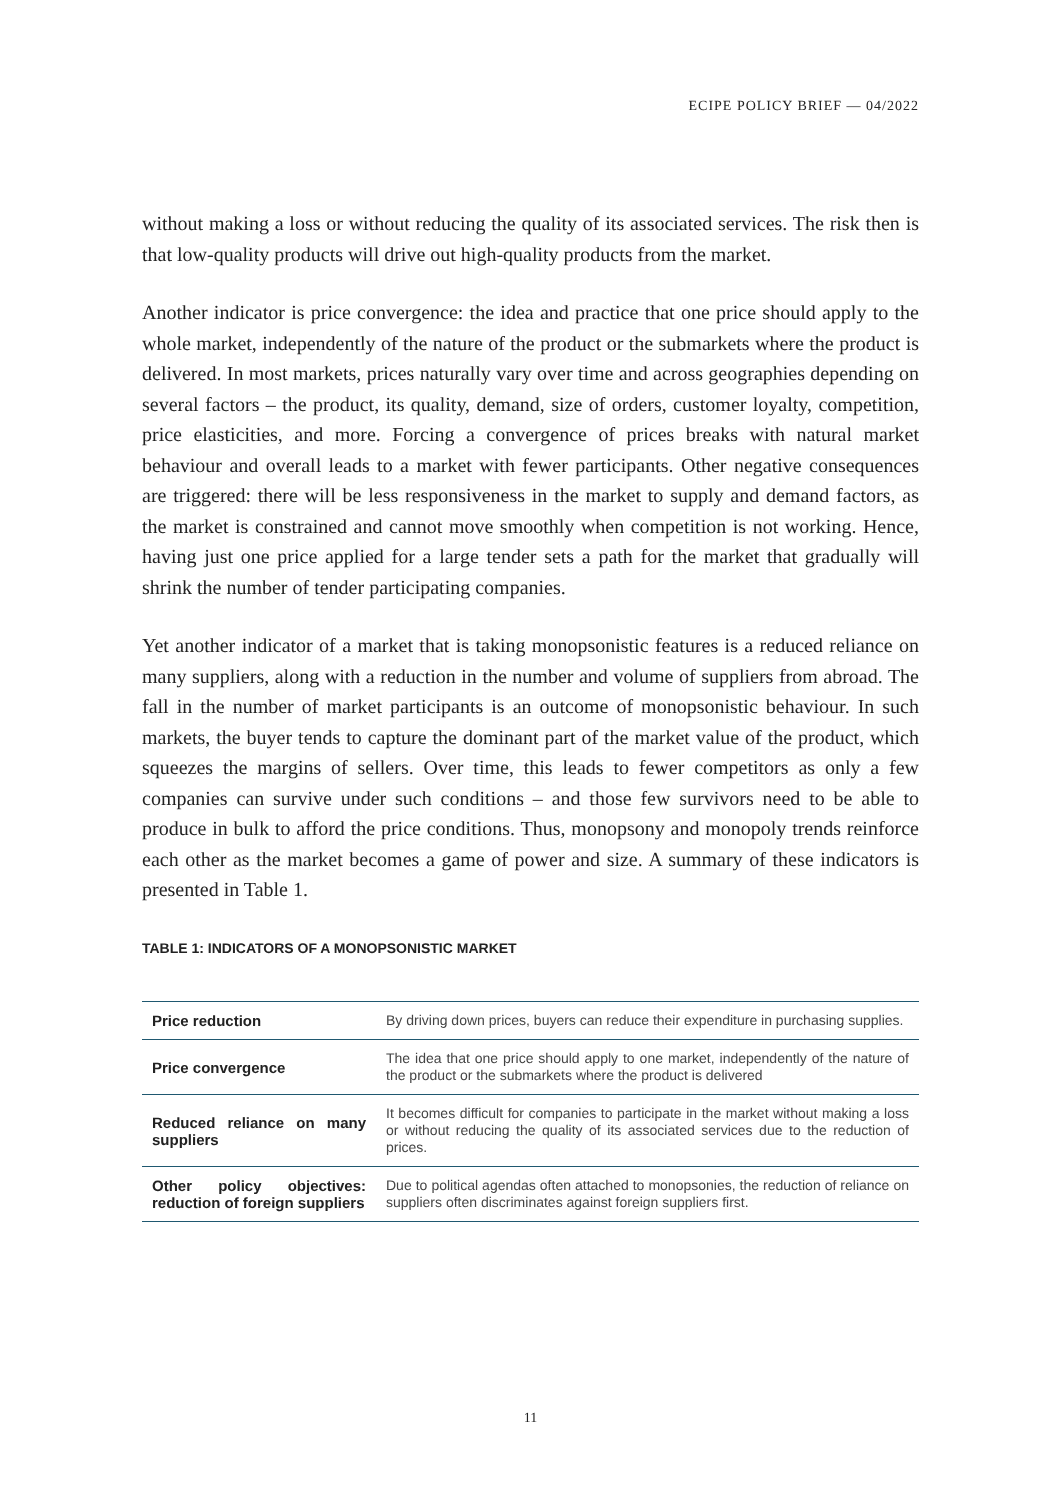ECIPE POLICY BRIEF — 04/2022
without making a loss or without reducing the quality of its associated services. The risk then is that low-quality products will drive out high-quality products from the market.
Another indicator is price convergence: the idea and practice that one price should apply to the whole market, independently of the nature of the product or the submarkets where the product is delivered. In most markets, prices naturally vary over time and across geographies depending on several factors – the product, its quality, demand, size of orders, customer loyalty, competition, price elasticities, and more. Forcing a convergence of prices breaks with natural market behaviour and overall leads to a market with fewer participants. Other negative consequences are triggered: there will be less responsiveness in the market to supply and demand factors, as the market is constrained and cannot move smoothly when competition is not working. Hence, having just one price applied for a large tender sets a path for the market that gradually will shrink the number of tender participating companies.
Yet another indicator of a market that is taking monopsonistic features is a reduced reliance on many suppliers, along with a reduction in the number and volume of suppliers from abroad. The fall in the number of market participants is an outcome of monopsonistic behaviour. In such markets, the buyer tends to capture the dominant part of the market value of the product, which squeezes the margins of sellers. Over time, this leads to fewer competitors as only a few companies can survive under such conditions – and those few survivors need to be able to produce in bulk to afford the price conditions. Thus, monopsony and monopoly trends reinforce each other as the market becomes a game of power and size. A summary of these indicators is presented in Table 1.
TABLE 1: INDICATORS OF A MONOPSONISTIC MARKET
| Price reduction | By driving down prices, buyers can reduce their expenditure in purchasing supplies. |
| Price convergence | The idea that one price should apply to one market, independently of the nature of the product or the submarkets where the product is delivered |
| Reduced reliance on many suppliers | It becomes difficult for companies to participate in the market without making a loss or without reducing the quality of its associated services due to the reduction of prices. |
| Other policy objectives: reduction of foreign suppliers | Due to political agendas often attached to monopsonies, the reduction of reliance on suppliers often discriminates against foreign suppliers first. |
11